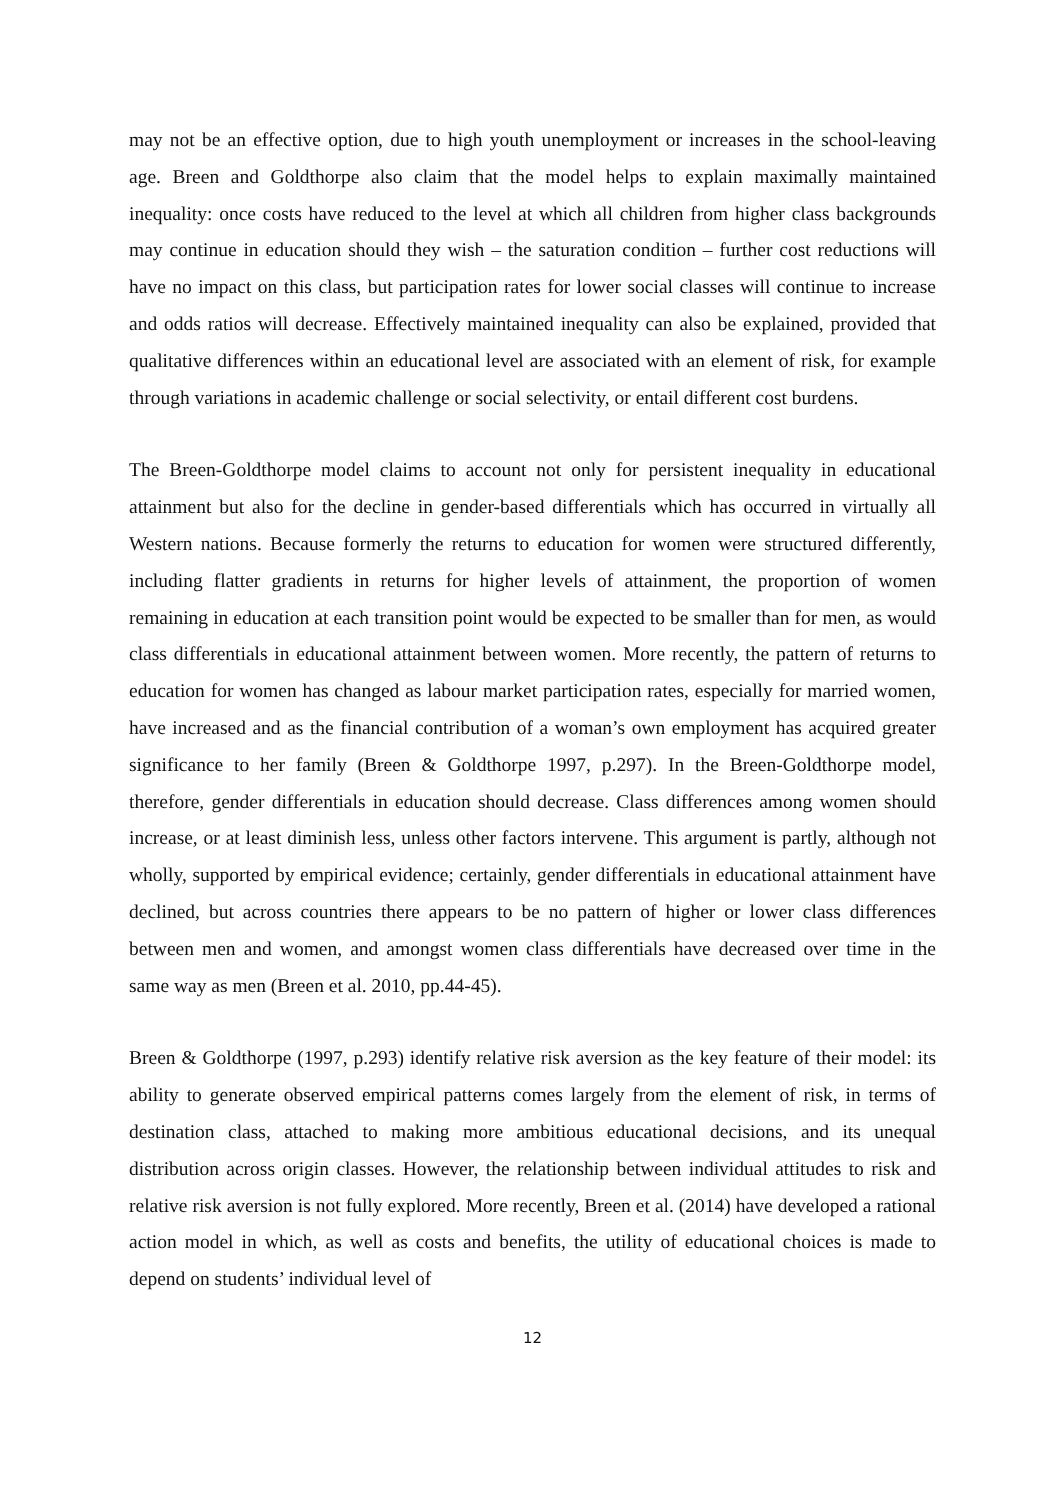may not be an effective option, due to high youth unemployment or increases in the school-leaving age. Breen and Goldthorpe also claim that the model helps to explain maximally maintained inequality: once costs have reduced to the level at which all children from higher class backgrounds may continue in education should they wish – the saturation condition – further cost reductions will have no impact on this class, but participation rates for lower social classes will continue to increase and odds ratios will decrease. Effectively maintained inequality can also be explained, provided that qualitative differences within an educational level are associated with an element of risk, for example through variations in academic challenge or social selectivity, or entail different cost burdens.
The Breen-Goldthorpe model claims to account not only for persistent inequality in educational attainment but also for the decline in gender-based differentials which has occurred in virtually all Western nations. Because formerly the returns to education for women were structured differently, including flatter gradients in returns for higher levels of attainment, the proportion of women remaining in education at each transition point would be expected to be smaller than for men, as would class differentials in educational attainment between women. More recently, the pattern of returns to education for women has changed as labour market participation rates, especially for married women, have increased and as the financial contribution of a woman’s own employment has acquired greater significance to her family (Breen & Goldthorpe 1997, p.297). In the Breen-Goldthorpe model, therefore, gender differentials in education should decrease. Class differences among women should increase, or at least diminish less, unless other factors intervene. This argument is partly, although not wholly, supported by empirical evidence; certainly, gender differentials in educational attainment have declined, but across countries there appears to be no pattern of higher or lower class differences between men and women, and amongst women class differentials have decreased over time in the same way as men (Breen et al. 2010, pp.44-45).
Breen & Goldthorpe (1997, p.293) identify relative risk aversion as the key feature of their model: its ability to generate observed empirical patterns comes largely from the element of risk, in terms of destination class, attached to making more ambitious educational decisions, and its unequal distribution across origin classes. However, the relationship between individual attitudes to risk and relative risk aversion is not fully explored. More recently, Breen et al. (2014) have developed a rational action model in which, as well as costs and benefits, the utility of educational choices is made to depend on students’ individual level of
12